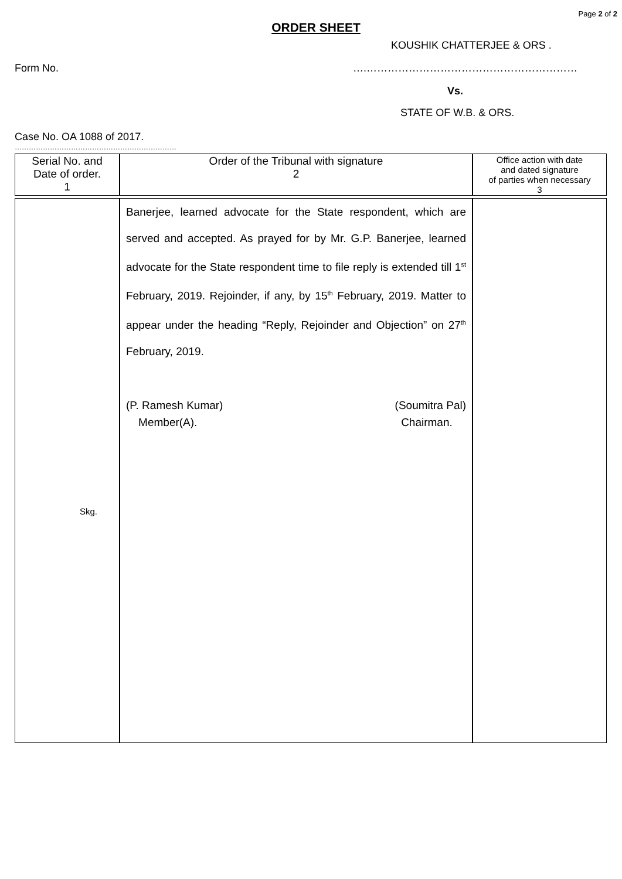Page 2 of 2
ORDER SHEET
KOUSHIK CHATTERJEE & ORS .
Form No. ….……………………………………………………
Vs.
STATE OF W.B. & ORS.
Case No. OA 1088 of 2017.
……………………………………………………………
| Serial No. and Date of order. 1 | Order of the Tribunal with signature 2 | Office action with date and dated signature of parties when necessary 3 |
| --- | --- | --- |
| Skg. | Banerjee, learned advocate for the State respondent, which are served and accepted. As prayed for by Mr. G.P. Banerjee, learned advocate for the State respondent time to file reply is extended till 1<sup>st</sup> February, 2019. Rejoinder, if any, by 15<sup>th</sup> February, 2019. Matter to appear under the heading “Reply, Rejoinder and Objection” on 27<sup>th</sup> February, 2019. (P. Ramesh Kumar) Member(A). (Soumitra Pal) Chairman. | |